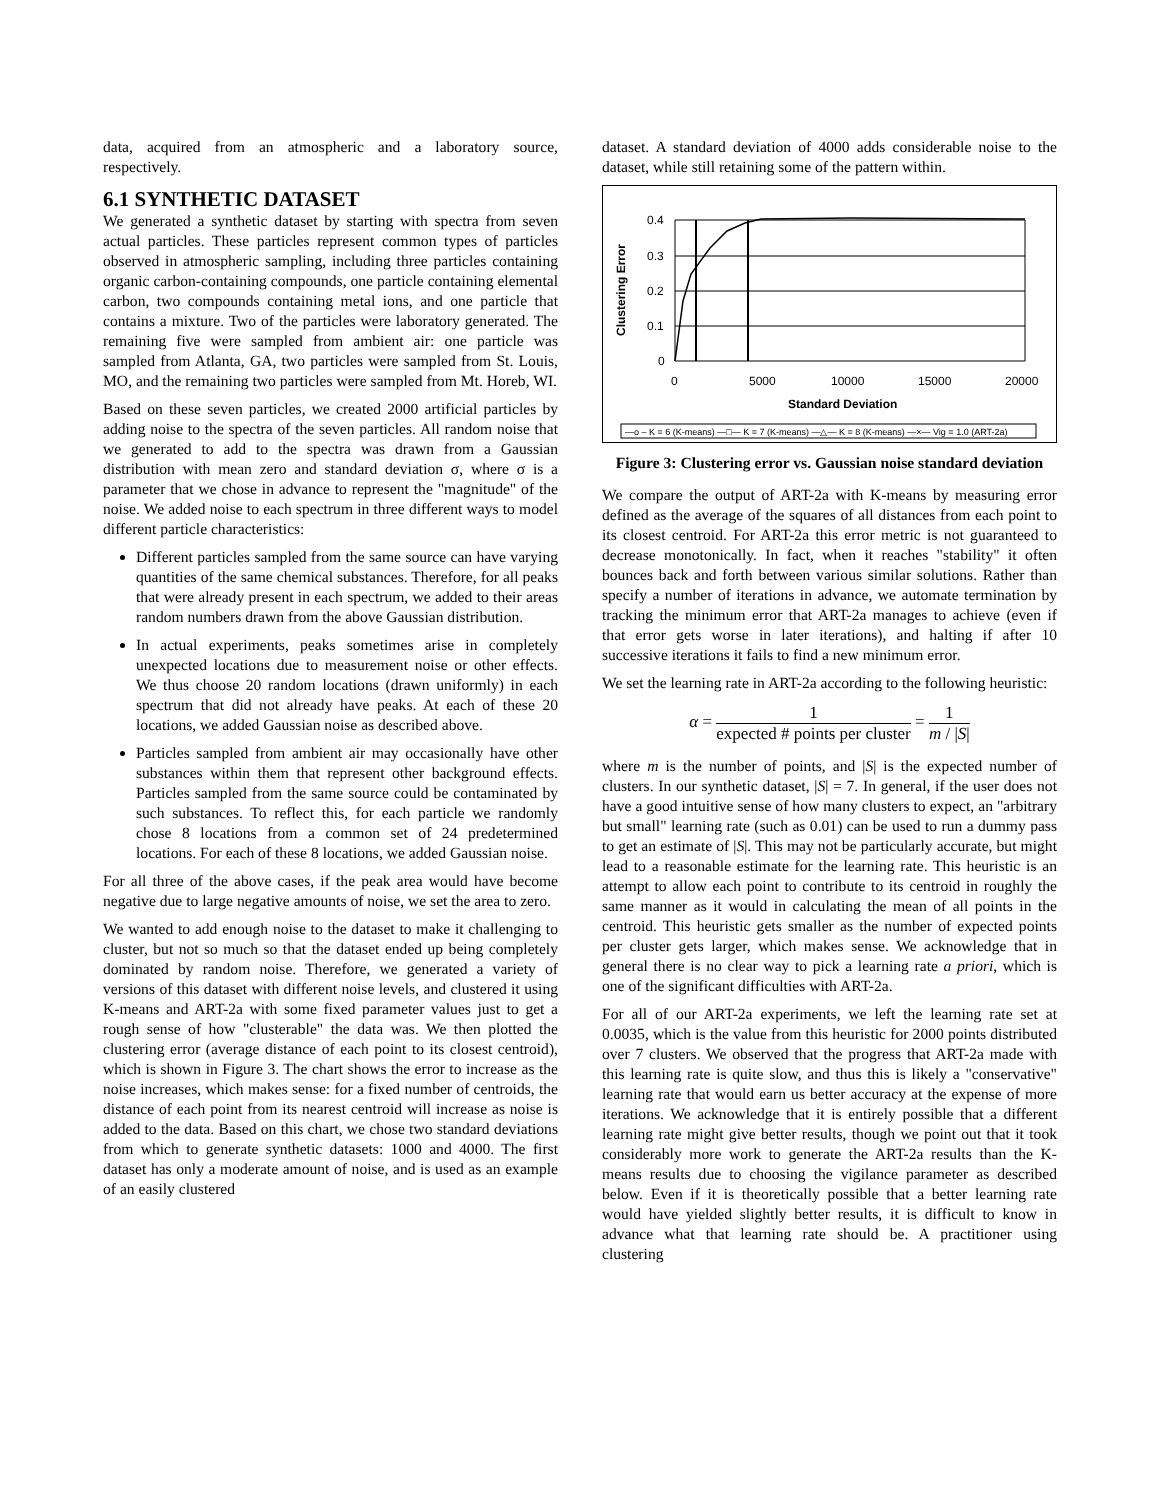data, acquired from an atmospheric and a laboratory source, respectively.
6.1 SYNTHETIC DATASET
We generated a synthetic dataset by starting with spectra from seven actual particles. These particles represent common types of particles observed in atmospheric sampling, including three particles containing organic carbon-containing compounds, one particle containing elemental carbon, two compounds containing metal ions, and one particle that contains a mixture. Two of the particles were laboratory generated. The remaining five were sampled from ambient air: one particle was sampled from Atlanta, GA, two particles were sampled from St. Louis, MO, and the remaining two particles were sampled from Mt. Horeb, WI.
Based on these seven particles, we created 2000 artificial particles by adding noise to the spectra of the seven particles. All random noise that we generated to add to the spectra was drawn from a Gaussian distribution with mean zero and standard deviation σ, where σ is a parameter that we chose in advance to represent the "magnitude" of the noise. We added noise to each spectrum in three different ways to model different particle characteristics:
Different particles sampled from the same source can have varying quantities of the same chemical substances. Therefore, for all peaks that were already present in each spectrum, we added to their areas random numbers drawn from the above Gaussian distribution.
In actual experiments, peaks sometimes arise in completely unexpected locations due to measurement noise or other effects. We thus choose 20 random locations (drawn uniformly) in each spectrum that did not already have peaks. At each of these 20 locations, we added Gaussian noise as described above.
Particles sampled from ambient air may occasionally have other substances within them that represent other background effects. Particles sampled from the same source could be contaminated by such substances. To reflect this, for each particle we randomly chose 8 locations from a common set of 24 predetermined locations. For each of these 8 locations, we added Gaussian noise.
For all three of the above cases, if the peak area would have become negative due to large negative amounts of noise, we set the area to zero.
We wanted to add enough noise to the dataset to make it challenging to cluster, but not so much so that the dataset ended up being completely dominated by random noise. Therefore, we generated a variety of versions of this dataset with different noise levels, and clustered it using K-means and ART-2a with some fixed parameter values just to get a rough sense of how "clusterable" the data was. We then plotted the clustering error (average distance of each point to its closest centroid), which is shown in Figure 3. The chart shows the error to increase as the noise increases, which makes sense: for a fixed number of centroids, the distance of each point from its nearest centroid will increase as noise is added to the data. Based on this chart, we chose two standard deviations from which to generate synthetic datasets: 1000 and 4000. The first dataset has only a moderate amount of noise, and is used as an example of an easily clustered
dataset. A standard deviation of 4000 adds considerable noise to the dataset, while still retaining some of the pattern within.
Clustering Error
0.4
0.3
0.2
0.1
0
0
5000
10000
15000
20000
Standard Deviation
—o – K = 6 (K-means) —□— K = 7 (K-means) —△— K = 8 (K-means) —×— Vig = 1.0 (ART-2a)
Figure 3: Clustering error vs. Gaussian noise standard deviation
We compare the output of ART-2a with K-means by measuring error defined as the average of the squares of all distances from each point to its closest centroid. For ART-2a this error metric is not guaranteed to decrease monotonically. In fact, when it reaches "stability" it often bounces back and forth between various similar solutions. Rather than specify a number of iterations in advance, we automate termination by tracking the minimum error that ART-2a manages to achieve (even if that error gets worse in later iterations), and halting if after 10 successive iterations it fails to find a new minimum error.
We set the learning rate in ART-2a according to the following heuristic:
α = 1 expected # points per cluster = 1 m / |S|
where m is the number of points, and |S| is the expected number of clusters. In our synthetic dataset, |S| = 7. In general, if the user does not have a good intuitive sense of how many clusters to expect, an "arbitrary but small" learning rate (such as 0.01) can be used to run a dummy pass to get an estimate of |S|. This may not be particularly accurate, but might lead to a reasonable estimate for the learning rate. This heuristic is an attempt to allow each point to contribute to its centroid in roughly the same manner as it would in calculating the mean of all points in the centroid. This heuristic gets smaller as the number of expected points per cluster gets larger, which makes sense. We acknowledge that in general there is no clear way to pick a learning rate a priori, which is one of the significant difficulties with ART-2a.
For all of our ART-2a experiments, we left the learning rate set at 0.0035, which is the value from this heuristic for 2000 points distributed over 7 clusters. We observed that the progress that ART-2a made with this learning rate is quite slow, and thus this is likely a "conservative" learning rate that would earn us better accuracy at the expense of more iterations. We acknowledge that it is entirely possible that a different learning rate might give better results, though we point out that it took considerably more work to generate the ART-2a results than the K-means results due to choosing the vigilance parameter as described below. Even if it is theoretically possible that a better learning rate would have yielded slightly better results, it is difficult to know in advance what that learning rate should be. A practitioner using clustering